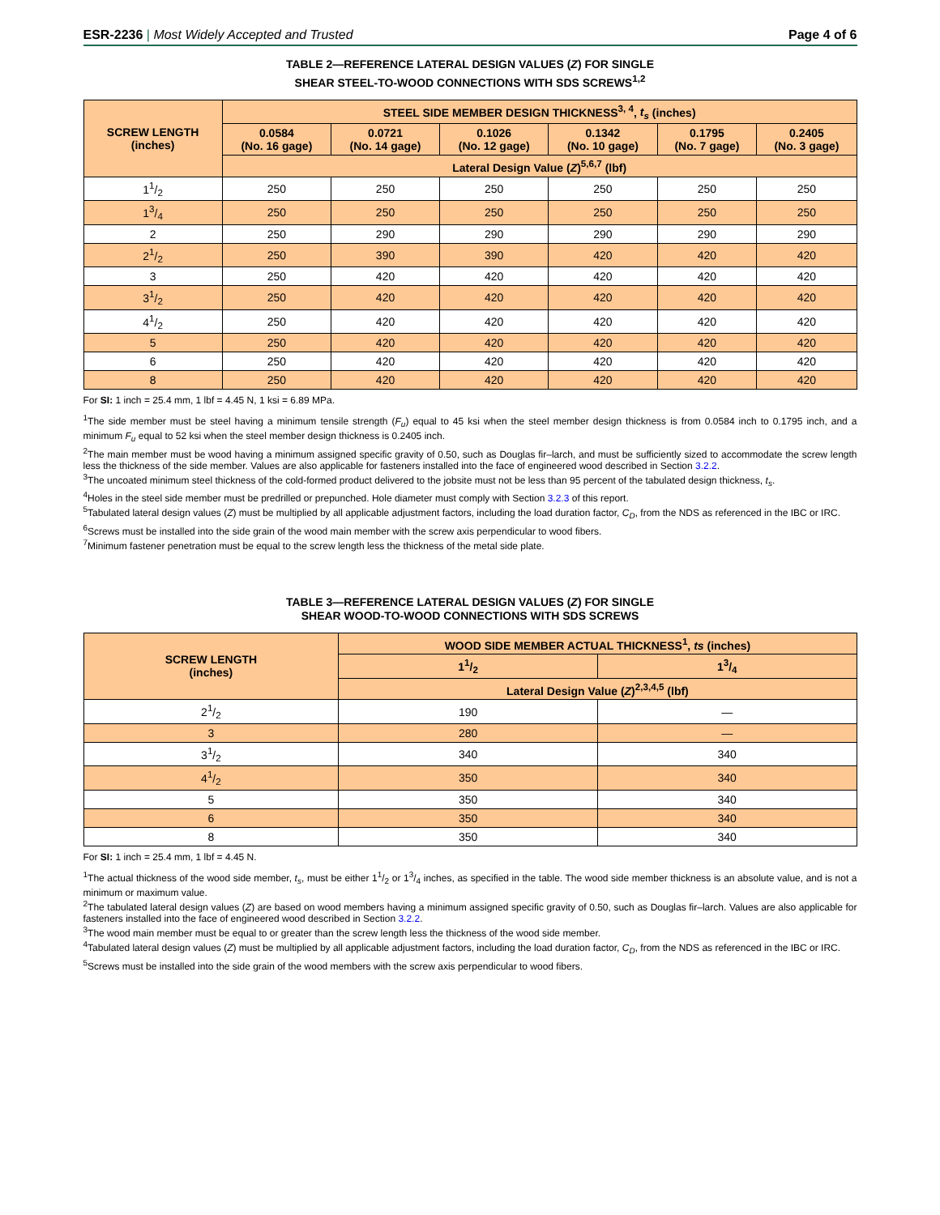ESR-2236 | Most Widely Accepted and Trusted Page 4 of 6
TABLE 2—REFERENCE LATERAL DESIGN VALUES (Z) FOR SINGLE
SHEAR STEEL-TO-WOOD CONNECTIONS WITH SDS SCREWS<sup>1,2</sup>
| SCREW LENGTH (inches) | STEEL SIDE MEMBER DESIGN THICKNESS<sup>3, 4</sup>, t<sub>s</sub> (inches) | | | | | |
| --- | --- | --- | --- | --- | --- | --- |
| | 0.0584 (No. 16 gage) | 0.0721 (No. 14 gage) | 0.1026 (No. 12 gage) | 0.1342 (No. 10 gage) | 0.1795 (No. 7 gage) | 0.2405 (No. 3 gage) |
| | Lateral Design Value ( Z )<sup>5,6,7</sup> (lbf) | | | | | |
| 11/2 | 250 | 250 | 250 | 250 | 250 | 250 |
| 13/4 | 250 | 250 | 250 | 250 | 250 | 250 |
| 2 | 250 | 290 | 290 | 290 | 290 | 290 |
| 21/2 | 250 | 390 | 390 | 420 | 420 | 420 |
| 3 | 250 | 420 | 420 | 420 | 420 | 420 |
| 31/2 | 250 | 420 | 420 | 420 | 420 | 420 |
| 41/2 | 250 | 420 | 420 | 420 | 420 | 420 |
| 5 | 250 | 420 | 420 | 420 | 420 | 420 |
| 6 | 250 | 420 | 420 | 420 | 420 | 420 |
| 8 | 250 | 420 | 420 | 420 | 420 | 420 |
For SI: 1 inch = 25.4 mm, 1 lbf = 4.45 N, 1 ksi = 6.89 MPa.
<sup>1</sup> The side member must be steel having a minimum tensile strength (F<sub>u</sub>) equal to 45 ksi when the steel member design thickness is from 0.0584 inch to 0.1795 inch, and a minimum F<sub>u</sub> equal to 52 ksi when the steel member design thickness is 0.2405 inch.
<sup>2</sup> The main member must be wood having a minimum assigned specific gravity of 0.50, such as Douglas fir–larch, and must be sufficiently sized to accommodate the screw length less the thickness of the side member. Values are also applicable for fasteners installed into the face of engineered wood described in Section 3.2.2.
<sup>3</sup> The uncoated minimum steel thickness of the cold-formed product delivered to the jobsite must not be less than 95 percent of the tabulated design thickness, t<sub>s</sub>.
<sup>4</sup> Holes in the steel side member must be predrilled or prepunched. Hole diameter must comply with Section 3.2.3 of this report.
<sup>5</sup> Tabulated lateral design values (Z) must be multiplied by all applicable adjustment factors, including the load duration factor, C<sub>D</sub>, from the NDS as referenced in the IBC or IRC.
<sup>6</sup> Screws must be installed into the side grain of the wood main member with the screw axis perpendicular to wood fibers.
<sup>7</sup> Minimum fastener penetration must be equal to the screw length less the thickness of the metal side plate.
TABLE 3—REFERENCE LATERAL DESIGN VALUES (Z) FOR SINGLE
SHEAR WOOD-TO-WOOD CONNECTIONS WITH SDS SCREWS
| SCREW LENGTH (inches) | WOOD SIDE MEMBER ACTUAL THICKNESS<sup>1</sup>, ts (inches) | |
| --- | --- | --- |
| | 11/2 | 13/4 |
| | Lateral Design Value ( Z )<sup>2,3,4,5</sup> (lbf) | |
| 21/2 | 190 | — |
| 3 | 280 | — |
| 31/2 | 340 | 340 |
| 41/2 | 350 | 340 |
| 5 | 350 | 340 |
| 6 | 350 | 340 |
| 8 | 350 | 340 |
For SI: 1 inch = 25.4 mm, 1 lbf = 4.45 N.
<sup>1</sup> The actual thickness of the wood side member, t<sub>s</sub>, must be either 11/2 or 13/4 inches, as specified in the table. The wood side member thickness is an absolute value, and is not a minimum or maximum value.
<sup>2</sup> The tabulated lateral design values (Z) are based on wood members having a minimum assigned specific gravity of 0.50, such as Douglas fir–larch. Values are also applicable for fasteners installed into the face of engineered wood described in Section 3.2.2.
<sup>3</sup> The wood main member must be equal to or greater than the screw length less the thickness of the wood side member.
<sup>4</sup> Tabulated lateral design values (Z) must be multiplied by all applicable adjustment factors, including the load duration factor, C<sub>D</sub>, from the NDS as referenced in the IBC or IRC.
<sup>5</sup> Screws must be installed into the side grain of the wood members with the screw axis perpendicular to wood fibers.